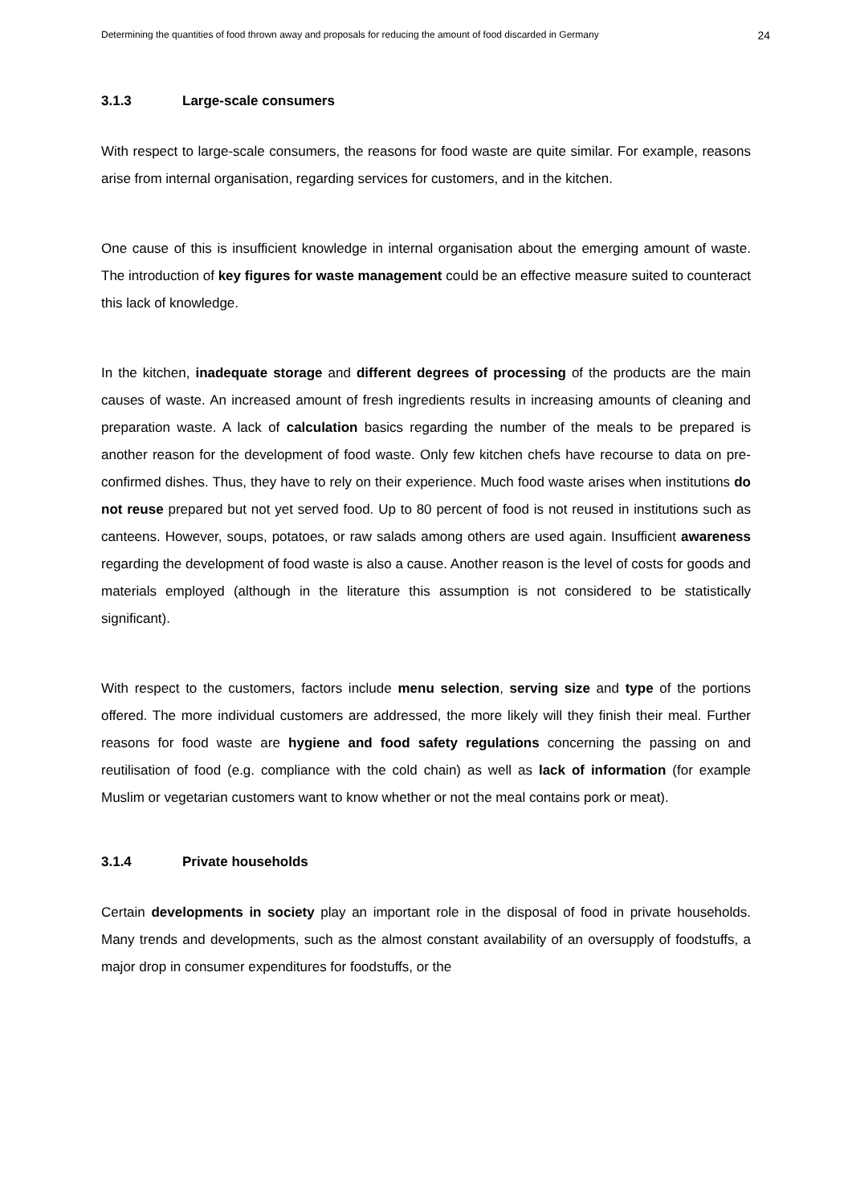Determining the quantities of food thrown away and proposals for reducing the amount of food discarded in Germany 24
3.1.3 Large-scale consumers
With respect to large-scale consumers, the reasons for food waste are quite similar. For example, reasons arise from internal organisation, regarding services for customers, and in the kitchen.
One cause of this is insufficient knowledge in internal organisation about the emerging amount of waste. The introduction of key figures for waste management could be an effective measure suited to counteract this lack of knowledge.
In the kitchen, inadequate storage and different degrees of processing of the products are the main causes of waste. An increased amount of fresh ingredients results in increasing amounts of cleaning and preparation waste. A lack of calculation basics regarding the number of the meals to be prepared is another reason for the development of food waste. Only few kitchen chefs have recourse to data on pre-confirmed dishes. Thus, they have to rely on their experience. Much food waste arises when institutions do not reuse prepared but not yet served food. Up to 80 percent of food is not reused in institutions such as canteens. However, soups, potatoes, or raw salads among others are used again. Insufficient awareness regarding the development of food waste is also a cause. Another reason is the level of costs for goods and materials employed (although in the literature this assumption is not considered to be statistically significant).
With respect to the customers, factors include menu selection, serving size and type of the portions offered. The more individual customers are addressed, the more likely will they finish their meal. Further reasons for food waste are hygiene and food safety regulations concerning the passing on and reutilisation of food (e.g. compliance with the cold chain) as well as lack of information (for example Muslim or vegetarian customers want to know whether or not the meal contains pork or meat).
3.1.4 Private households
Certain developments in society play an important role in the disposal of food in private households. Many trends and developments, such as the almost constant availability of an oversupply of foodstuffs, a major drop in consumer expenditures for foodstuffs, or the